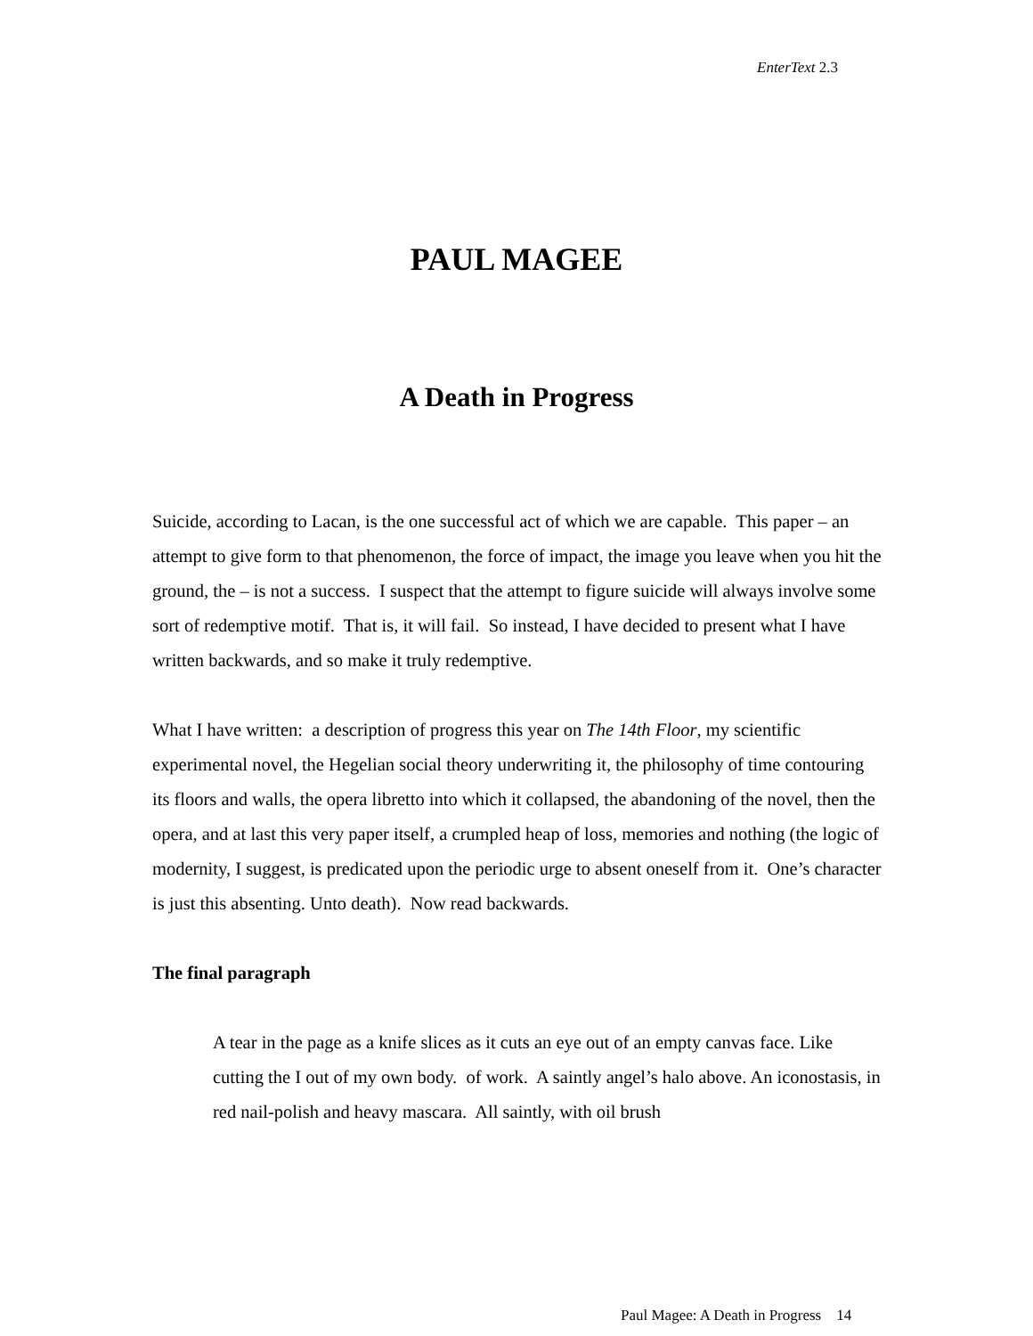EnterText 2.3
PAUL MAGEE
A Death in Progress
Suicide, according to Lacan, is the one successful act of which we are capable. This paper – an attempt to give form to that phenomenon, the force of impact, the image you leave when you hit the ground, the – is not a success. I suspect that the attempt to figure suicide will always involve some sort of redemptive motif. That is, it will fail. So instead, I have decided to present what I have written backwards, and so make it truly redemptive.
What I have written: a description of progress this year on The 14th Floor, my scientific experimental novel, the Hegelian social theory underwriting it, the philosophy of time contouring its floors and walls, the opera libretto into which it collapsed, the abandoning of the novel, then the opera, and at last this very paper itself, a crumpled heap of loss, memories and nothing (the logic of modernity, I suggest, is predicated upon the periodic urge to absent oneself from it. One’s character is just this absenting. Unto death). Now read backwards.
The final paragraph
A tear in the page as a knife slices as it cuts an eye out of an empty canvas face. Like cutting the I out of my own body. of work. A saintly angel’s halo above. An iconostasis, in red nail-polish and heavy mascara. All saintly, with oil brush
Paul Magee: A Death in Progress 14